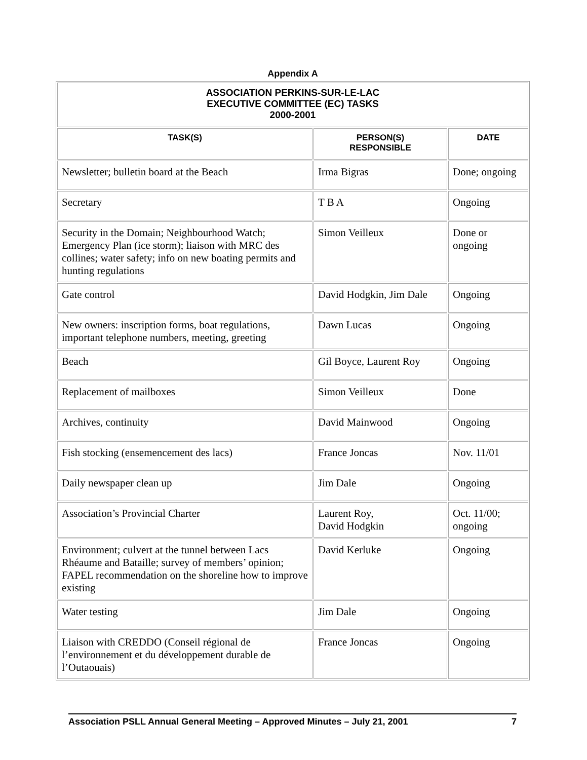Appendix A
| ASSOCIATION PERKINS-SUR-LE-LAC EXECUTIVE COMMITTEE (EC) TASKS 2000-2001 | | |
| --- | --- | --- |
| TASK(S) | PERSON(S) RESPONSIBLE | DATE |
| Newsletter; bulletin board at the Beach | Irma Bigras | Done; ongoing |
| Secretary | T B A | Ongoing |
| Security in the Domain; Neighbourhood Watch; Emergency Plan (ice storm); liaison with MRC des collines; water safety; info on new boating permits and hunting regulations | Simon Veilleux | Done or ongoing |
| Gate control | David Hodgkin, Jim Dale | Ongoing |
| New owners: inscription forms, boat regulations, important telephone numbers, meeting, greeting | Dawn Lucas | Ongoing |
| Beach | Gil Boyce, Laurent Roy | Ongoing |
| Replacement of mailboxes | Simon Veilleux | Done |
| Archives, continuity | David Mainwood | Ongoing |
| Fish stocking (ensemencement des lacs) | France Joncas | Nov. 11/01 |
| Daily newspaper clean up | Jim Dale | Ongoing |
| Association’s Provincial Charter | Laurent Roy, David Hodgkin | Oct. 11/00; ongoing |
| Environment; culvert at the tunnel between Lacs Rhéaume and Bataille; survey of members’ opinion; FAPEL recommendation on the shoreline how to improve existing | David Kerluke | Ongoing |
| Water testing | Jim Dale | Ongoing |
| Liaison with CREDDO (Conseil régional de l’environnement et du développement durable de l’Outaouais) | France Joncas | Ongoing |
Association PSLL Annual General Meeting – Approved Minutes – July 21, 2001 7